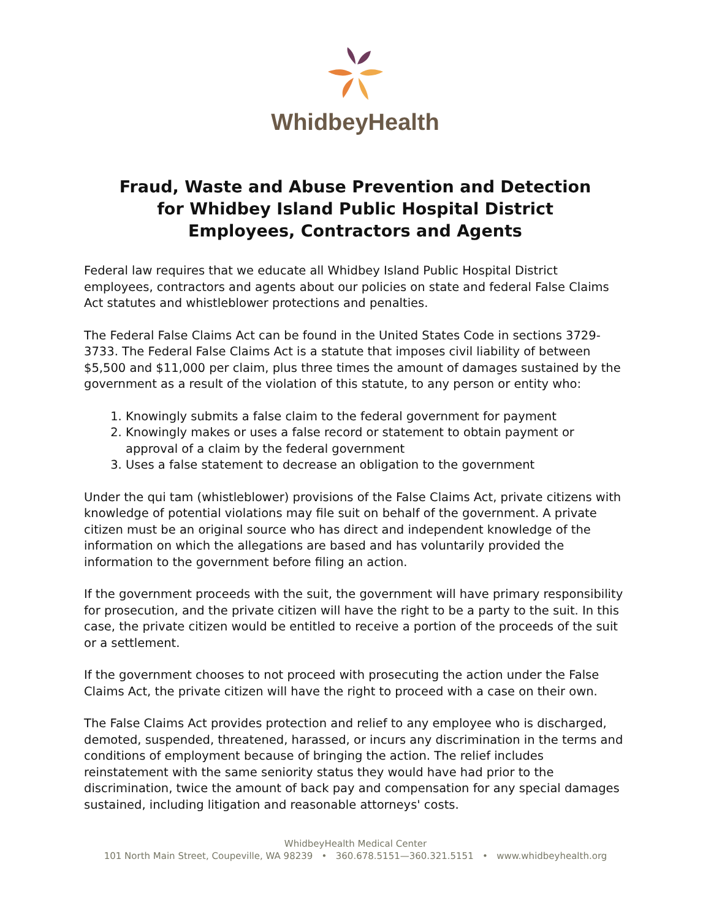WhidbeyHealth
Fraud, Waste and Abuse Prevention and Detection
for Whidbey Island Public Hospital District
Employees, Contractors and Agents
Federal law requires that we educate all Whidbey Island Public Hospital District employees, contractors and agents about our policies on state and federal False Claims Act statutes and whistleblower protections and penalties.
The Federal False Claims Act can be found in the United States Code in sections 3729-3733. The Federal False Claims Act is a statute that imposes civil liability of between $5,500 and $11,000 per claim, plus three times the amount of damages sustained by the government as a result of the violation of this statute, to any person or entity who:
1. Knowingly submits a false claim to the federal government for payment
2. Knowingly makes or uses a false record or statement to obtain payment or approval of a claim by the federal government
3. Uses a false statement to decrease an obligation to the government
Under the qui tam (whistleblower) provisions of the False Claims Act, private citizens with knowledge of potential violations may file suit on behalf of the government. A private citizen must be an original source who has direct and independent knowledge of the information on which the allegations are based and has voluntarily provided the information to the government before filing an action.
If the government proceeds with the suit, the government will have primary responsibility for prosecution, and the private citizen will have the right to be a party to the suit. In this case, the private citizen would be entitled to receive a portion of the proceeds of the suit or a settlement.
If the government chooses to not proceed with prosecuting the action under the False Claims Act, the private citizen will have the right to proceed with a case on their own.
The False Claims Act provides protection and relief to any employee who is discharged, demoted, suspended, threatened, harassed, or incurs any discrimination in the terms and conditions of employment because of bringing the action. The relief includes reinstatement with the same seniority status they would have had prior to the discrimination, twice the amount of back pay and compensation for any special damages sustained, including litigation and reasonable attorneys' costs.
WhidbeyHealth Medical Center
101 North Main Street, Coupeville, WA 98239 • 360.678.5151—360.321.5151 • www.whidbeyhealth.org